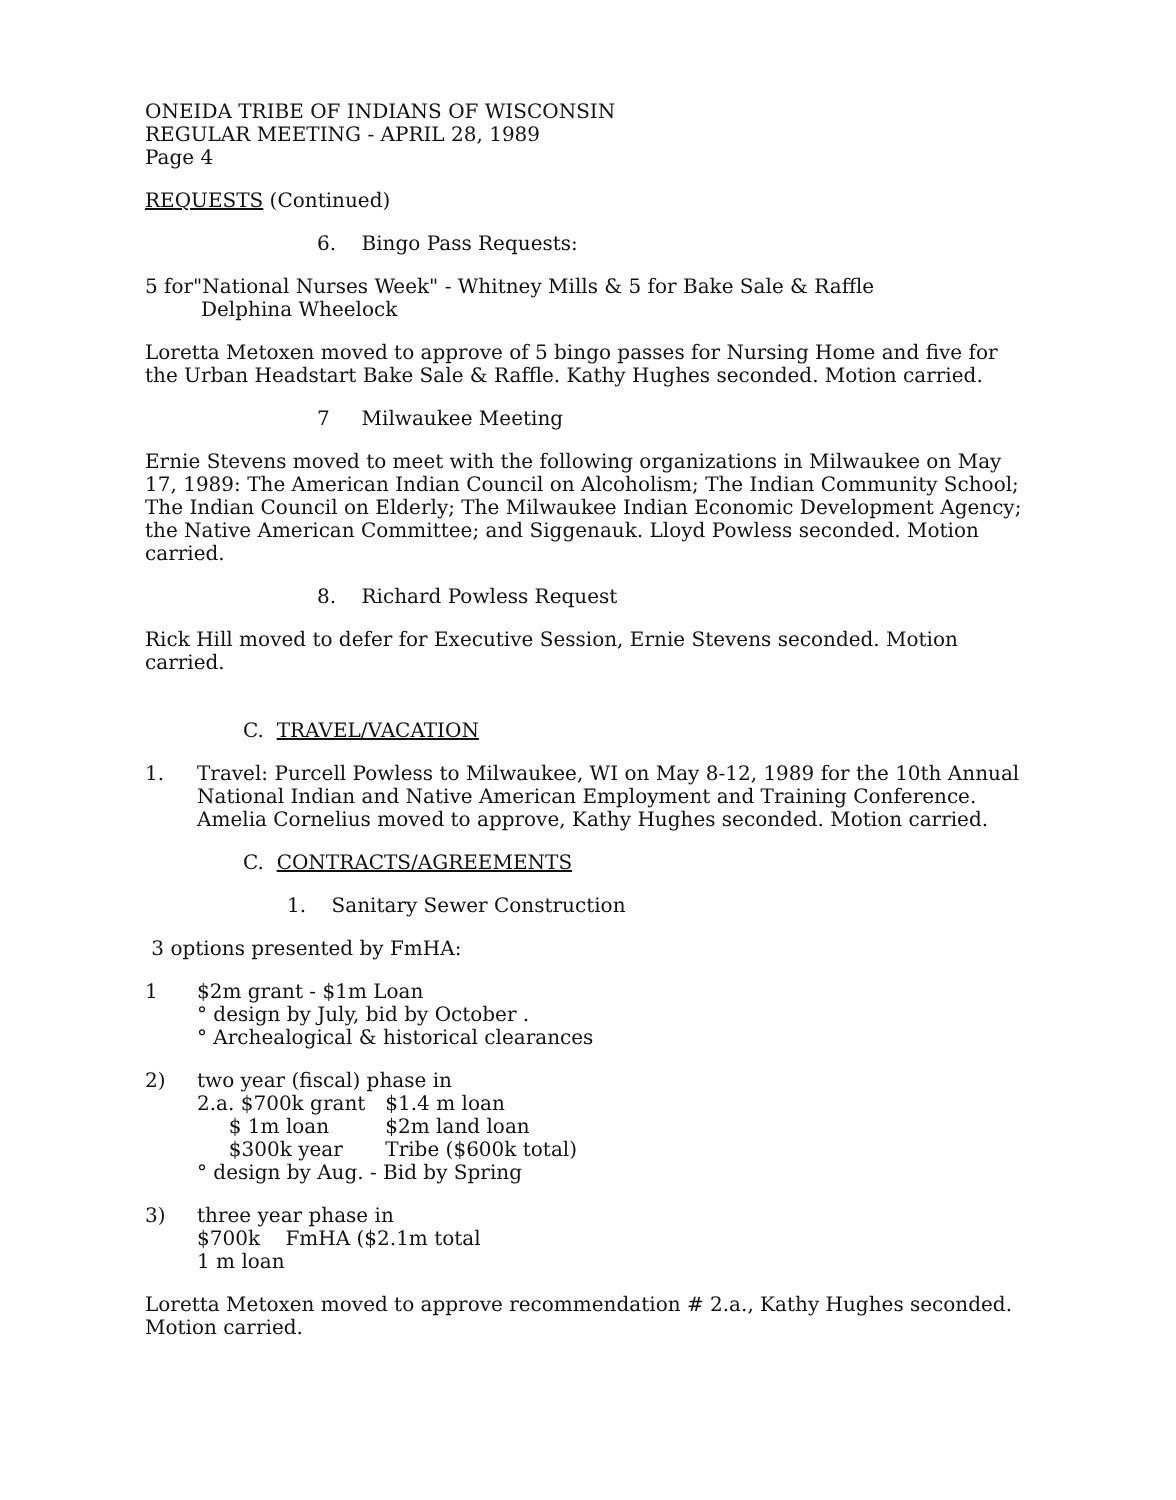ONEIDA TRIBE OF INDIANS OF WISCONSIN
REGULAR MEETING - APRIL 28, 1989
Page 4
REQUESTS (Continued)
6. Bingo Pass Requests:
5 for"National Nurses Week" - Whitney Mills & 5 for Bake Sale & Raffle
Delphina Wheelock
Loretta Metoxen moved to approve of 5 bingo passes for Nursing Home and five for the Urban Headstart Bake Sale & Raffle. Kathy Hughes seconded. Motion carried.
7 Milwaukee Meeting
Ernie Stevens moved to meet with the following organizations in Milwaukee on May 17, 1989: The American Indian Council on Alcoholism; The Indian Community School; The Indian Council on Elderly; The Milwaukee Indian Economic Development Agency; the Native American Committee; and Siggenauk. Lloyd Powless seconded. Motion carried.
8. Richard Powless Request
Rick Hill moved to defer for Executive Session, Ernie Stevens seconded. Motion carried.
C. TRAVEL/VACATION
1. Travel: Purcell Powless to Milwaukee, WI on May 8-12, 1989 for the 10th Annual National Indian and Native American Employment and Training Conference. Amelia Cornelius moved to approve, Kathy Hughes seconded. Motion carried.
C. CONTRACTS/AGREEMENTS
1. Sanitary Sewer Construction
3 options presented by FmHA:
1 $2m grant - $1m Loan
° design by July, bid by October .
° Archealogical & historical clearances
2) two year (fiscal) phase in
| 2.a. $700k grant | $1.4 m loan |
| $ 1m loan | $2m land loan |
| $300k year | Tribe ($600k total) |
° design by Aug. - Bid by Spring
3) three year phase in
$700k FmHA ($2.1m total
1 m loan
Loretta Metoxen moved to approve recommendation # 2.a., Kathy Hughes seconded. Motion carried.